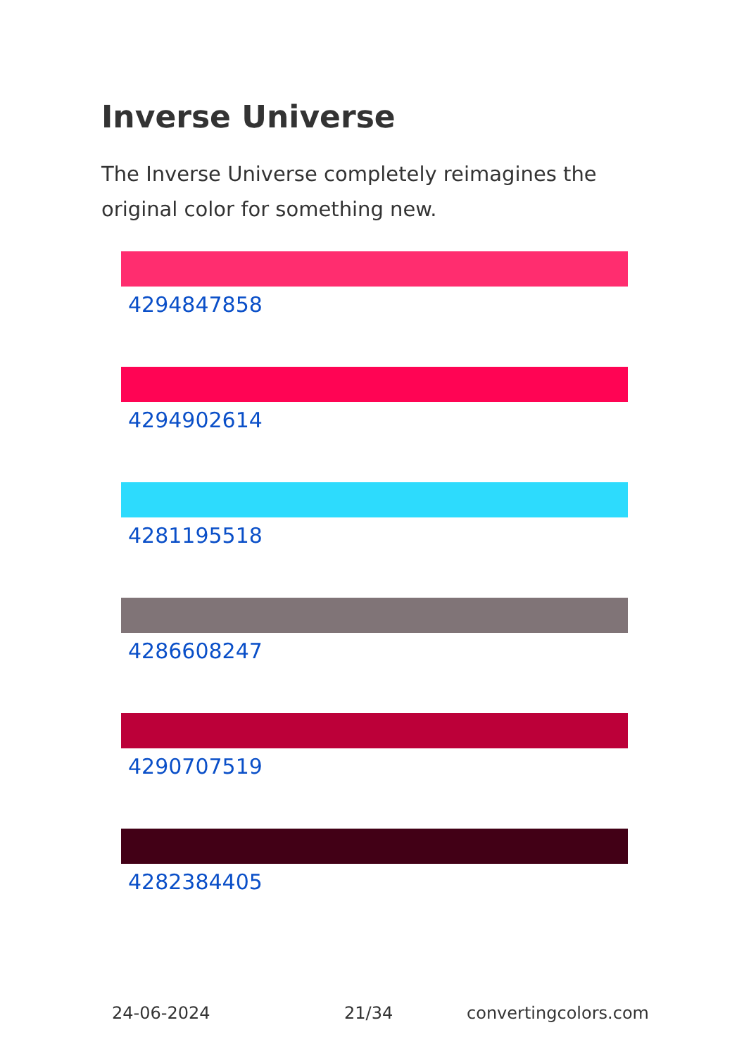Inverse Universe
The Inverse Universe completely reimagines the original color for something new.
4294847858
4294902614
4281195518
4286608247
4290707519
4282384405
24-06-2024 21/34 convertingcolors.com